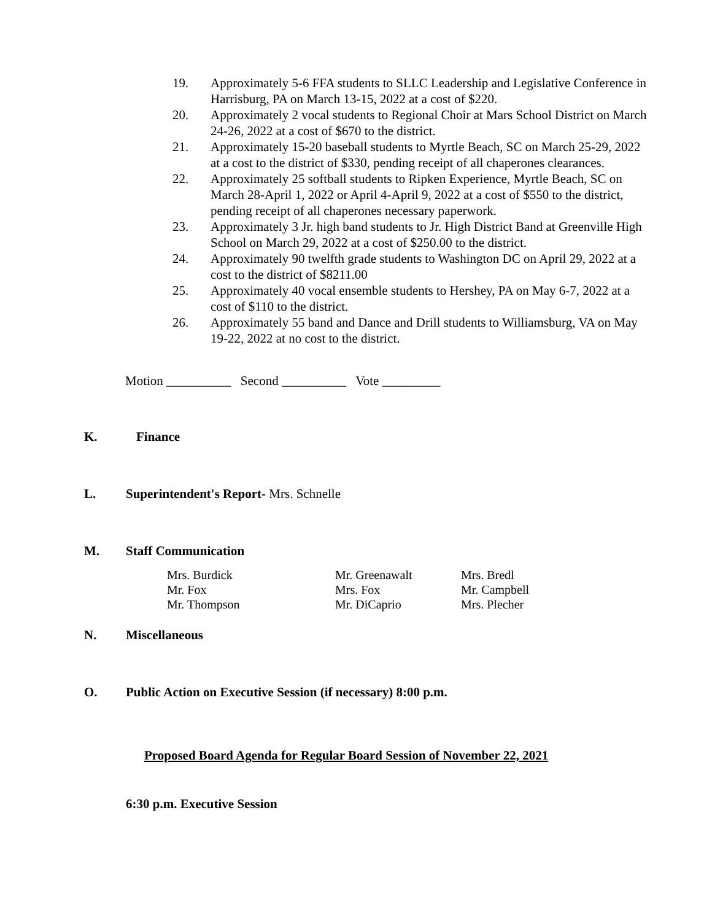19. Approximately 5-6 FFA students to SLLC Leadership and Legislative Conference in Harrisburg, PA on March 13-15, 2022 at a cost of $220.
20. Approximately 2 vocal students to Regional Choir at Mars School District on March 24-26, 2022 at a cost of $670 to the district.
21. Approximately 15-20 baseball students to Myrtle Beach, SC on March 25-29, 2022 at a cost to the district of $330, pending receipt of all chaperones clearances.
22. Approximately 25 softball students to Ripken Experience, Myrtle Beach, SC on March 28-April 1, 2022 or April 4-April 9, 2022 at a cost of $550 to the district, pending receipt of all chaperones necessary paperwork.
23. Approximately 3 Jr. high band students to Jr. High District Band at Greenville High School on March 29, 2022 at a cost of $250.00 to the district.
24. Approximately 90 twelfth grade students to Washington DC on April 29, 2022 at a cost to the district of $8211.00
25. Approximately 40 vocal ensemble students to Hershey, PA on May 6-7, 2022 at a cost of $110 to the district.
26. Approximately 55 band and Dance and Drill students to Williamsburg, VA on May 19-22, 2022 at no cost to the district.
Motion __________ Second __________ Vote _________
K. Finance
L. Superintendent's Report- Mrs. Schnelle
M. Staff Communication
Mrs. Burdick
Mr. Fox
Mr. Thompson
Mr. Greenawalt
Mrs. Fox
Mr. DiCaprio
Mrs. Bredl
Mr. Campbell
Mrs. Plecher
N. Miscellaneous
O. Public Action on Executive Session (if necessary) 8:00 p.m.
Proposed Board Agenda for Regular Board Session of November 22, 2021
6:30 p.m. Executive Session